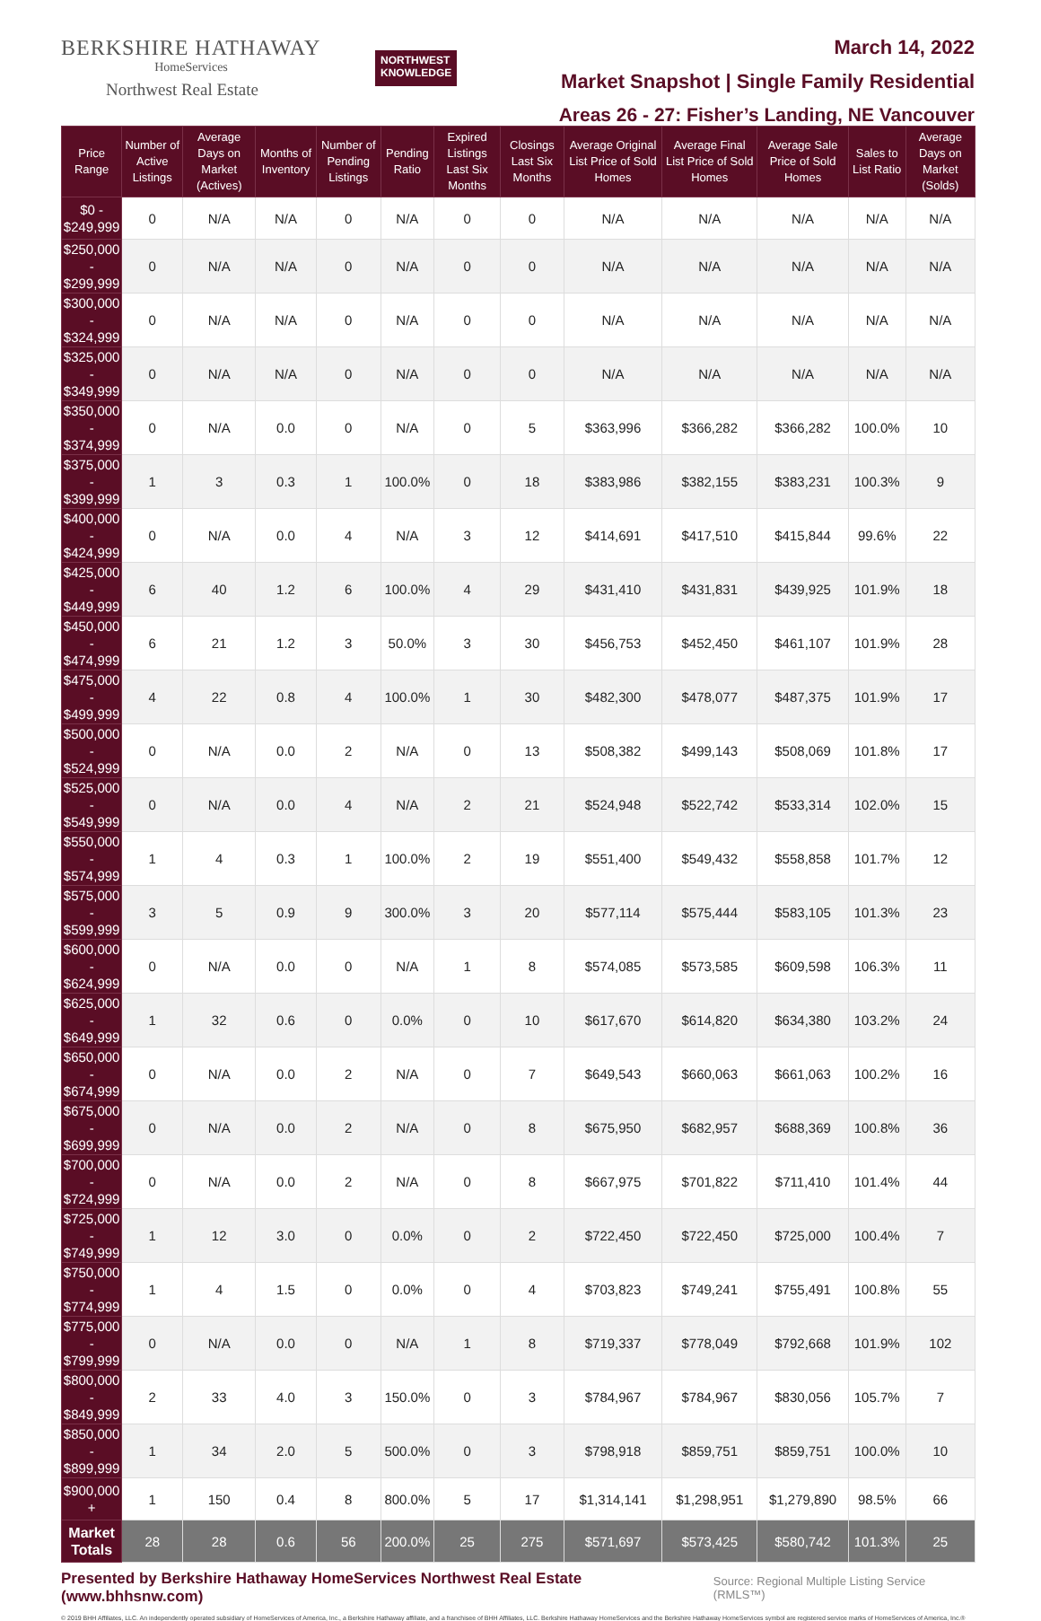BERKSHIRE HATHAWAY
HomeServices
Northwest Real Estate
NORTHWEST
KNOWLEDGE
March 14, 2022
Market Snapshot | Single Family Residential
Areas 26 - 27: Fisher’s Landing, NE Vancouver
| Price Range | Number of Active Listings | Average Days on Market (Actives) | Months of Inventory | Number of Pending Listings | Pending Ratio | Expired Listings Last Six Months | Closings Last Six Months | Average Original List Price of Sold Homes | Average Final List Price of Sold Homes | Average Sale Price of Sold Homes | Sales to List Ratio | Average Days on Market (Solds) |
| --- | --- | --- | --- | --- | --- | --- | --- | --- | --- | --- | --- | --- |
| $0 - $249,999 | 0 | N/A | N/A | 0 | N/A | 0 | 0 | N/A | N/A | N/A | N/A | N/A |
| $250,000 - $299,999 | 0 | N/A | N/A | 0 | N/A | 0 | 0 | N/A | N/A | N/A | N/A | N/A |
| $300,000 - $324,999 | 0 | N/A | N/A | 0 | N/A | 0 | 0 | N/A | N/A | N/A | N/A | N/A |
| $325,000 - $349,999 | 0 | N/A | N/A | 0 | N/A | 0 | 0 | N/A | N/A | N/A | N/A | N/A |
| $350,000 - $374,999 | 0 | N/A | 0.0 | 0 | N/A | 0 | 5 | $363,996 | $366,282 | $366,282 | 100.0% | 10 |
| $375,000 - $399,999 | 1 | 3 | 0.3 | 1 | 100.0% | 0 | 18 | $383,986 | $382,155 | $383,231 | 100.3% | 9 |
| $400,000 - $424,999 | 0 | N/A | 0.0 | 4 | N/A | 3 | 12 | $414,691 | $417,510 | $415,844 | 99.6% | 22 |
| $425,000 - $449,999 | 6 | 40 | 1.2 | 6 | 100.0% | 4 | 29 | $431,410 | $431,831 | $439,925 | 101.9% | 18 |
| $450,000 - $474,999 | 6 | 21 | 1.2 | 3 | 50.0% | 3 | 30 | $456,753 | $452,450 | $461,107 | 101.9% | 28 |
| $475,000 - $499,999 | 4 | 22 | 0.8 | 4 | 100.0% | 1 | 30 | $482,300 | $478,077 | $487,375 | 101.9% | 17 |
| $500,000 - $524,999 | 0 | N/A | 0.0 | 2 | N/A | 0 | 13 | $508,382 | $499,143 | $508,069 | 101.8% | 17 |
| $525,000 - $549,999 | 0 | N/A | 0.0 | 4 | N/A | 2 | 21 | $524,948 | $522,742 | $533,314 | 102.0% | 15 |
| $550,000 - $574,999 | 1 | 4 | 0.3 | 1 | 100.0% | 2 | 19 | $551,400 | $549,432 | $558,858 | 101.7% | 12 |
| $575,000 - $599,999 | 3 | 5 | 0.9 | 9 | 300.0% | 3 | 20 | $577,114 | $575,444 | $583,105 | 101.3% | 23 |
| $600,000 - $624,999 | 0 | N/A | 0.0 | 0 | N/A | 1 | 8 | $574,085 | $573,585 | $609,598 | 106.3% | 11 |
| $625,000 - $649,999 | 1 | 32 | 0.6 | 0 | 0.0% | 0 | 10 | $617,670 | $614,820 | $634,380 | 103.2% | 24 |
| $650,000 - $674,999 | 0 | N/A | 0.0 | 2 | N/A | 0 | 7 | $649,543 | $660,063 | $661,063 | 100.2% | 16 |
| $675,000 - $699,999 | 0 | N/A | 0.0 | 2 | N/A | 0 | 8 | $675,950 | $682,957 | $688,369 | 100.8% | 36 |
| $700,000 - $724,999 | 0 | N/A | 0.0 | 2 | N/A | 0 | 8 | $667,975 | $701,822 | $711,410 | 101.4% | 44 |
| $725,000 - $749,999 | 1 | 12 | 3.0 | 0 | 0.0% | 0 | 2 | $722,450 | $722,450 | $725,000 | 100.4% | 7 |
| $750,000 - $774,999 | 1 | 4 | 1.5 | 0 | 0.0% | 0 | 4 | $703,823 | $749,241 | $755,491 | 100.8% | 55 |
| $775,000 - $799,999 | 0 | N/A | 0.0 | 0 | N/A | 1 | 8 | $719,337 | $778,049 | $792,668 | 101.9% | 102 |
| $800,000 - $849,999 | 2 | 33 | 4.0 | 3 | 150.0% | 0 | 3 | $784,967 | $784,967 | $830,056 | 105.7% | 7 |
| $850,000 - $899,999 | 1 | 34 | 2.0 | 5 | 500.0% | 0 | 3 | $798,918 | $859,751 | $859,751 | 100.0% | 10 |
| $900,000 + | 1 | 150 | 0.4 | 8 | 800.0% | 5 | 17 | $1,314,141 | $1,298,951 | $1,279,890 | 98.5% | 66 |
| Market Totals | 28 | 28 | 0.6 | 56 | 200.0% | 25 | 275 | $571,697 | $573,425 | $580,742 | 101.3% | 25 |
Presented by Berkshire Hathaway HomeServices Northwest Real Estate (www.bhhsnw.com)
Source: Regional Multiple Listing Service (RMLS™)
© 2019 BHH Affiliates, LLC. An independently operated subsidiary of HomeServices of America, Inc., a Berkshire Hathaway affiliate, and a franchisee of BHH Affiliates, LLC. Berkshire Hathaway HomeServices and the Berkshire Hathaway HomeServices symbol are registered service marks of HomeServices of America, Inc.®